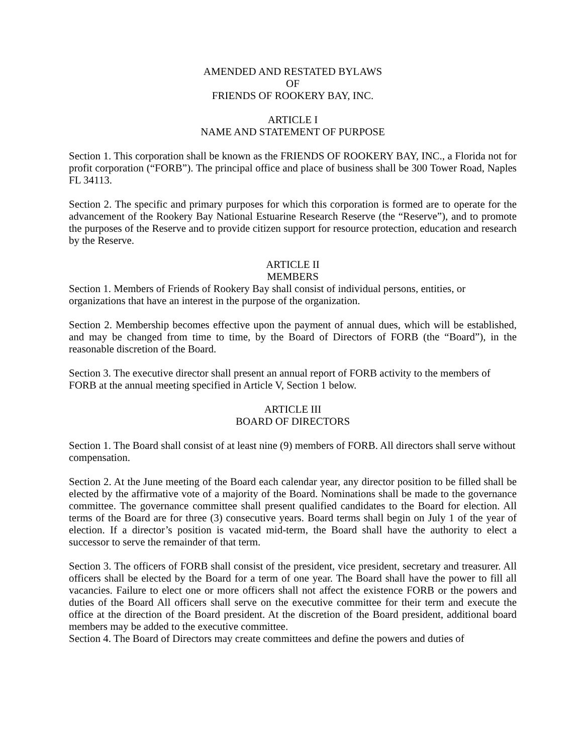AMENDED AND RESTATED BYLAWS
OF
FRIENDS OF ROOKERY BAY, INC.
ARTICLE I
NAME AND STATEMENT OF PURPOSE
Section 1. This corporation shall be known as the FRIENDS OF ROOKERY BAY, INC., a Florida not for profit corporation (“FORB”). The principal office and place of business shall be 300 Tower Road, Naples FL 34113.
Section 2. The specific and primary purposes for which this corporation is formed are to operate for the advancement of the Rookery Bay National Estuarine Research Reserve (the “Reserve”), and to promote the purposes of the Reserve and to provide citizen support for resource protection, education and research by the Reserve.
ARTICLE II
MEMBERS
Section 1. Members of Friends of Rookery Bay shall consist of individual persons, entities, or organizations that have an interest in the purpose of the organization.
Section 2. Membership becomes effective upon the payment of annual dues, which will be established, and may be changed from time to time, by the Board of Directors of FORB (the “Board”), in the reasonable discretion of the Board.
Section 3. The executive director shall present an annual report of FORB activity to the members of FORB at the annual meeting specified in Article V, Section 1 below.
ARTICLE III
BOARD OF DIRECTORS
Section 1. The Board shall consist of at least nine (9) members of FORB. All directors shall serve without compensation.
Section 2. At the June meeting of the Board each calendar year, any director position to be filled shall be elected by the affirmative vote of a majority of the Board. Nominations shall be made to the governance committee. The governance committee shall present qualified candidates to the Board for election. All terms of the Board are for three (3) consecutive years. Board terms shall begin on July 1 of the year of election. If a director’s position is vacated mid-term, the Board shall have the authority to elect a successor to serve the remainder of that term.
Section 3. The officers of FORB shall consist of the president, vice president, secretary and treasurer. All officers shall be elected by the Board for a term of one year. The Board shall have the power to fill all vacancies. Failure to elect one or more officers shall not affect the existence FORB or the powers and duties of the Board All officers shall serve on the executive committee for their term and execute the office at the direction of the Board president. At the discretion of the Board president, additional board members may be added to the executive committee.
Section 4. The Board of Directors may create committees and define the powers and duties of